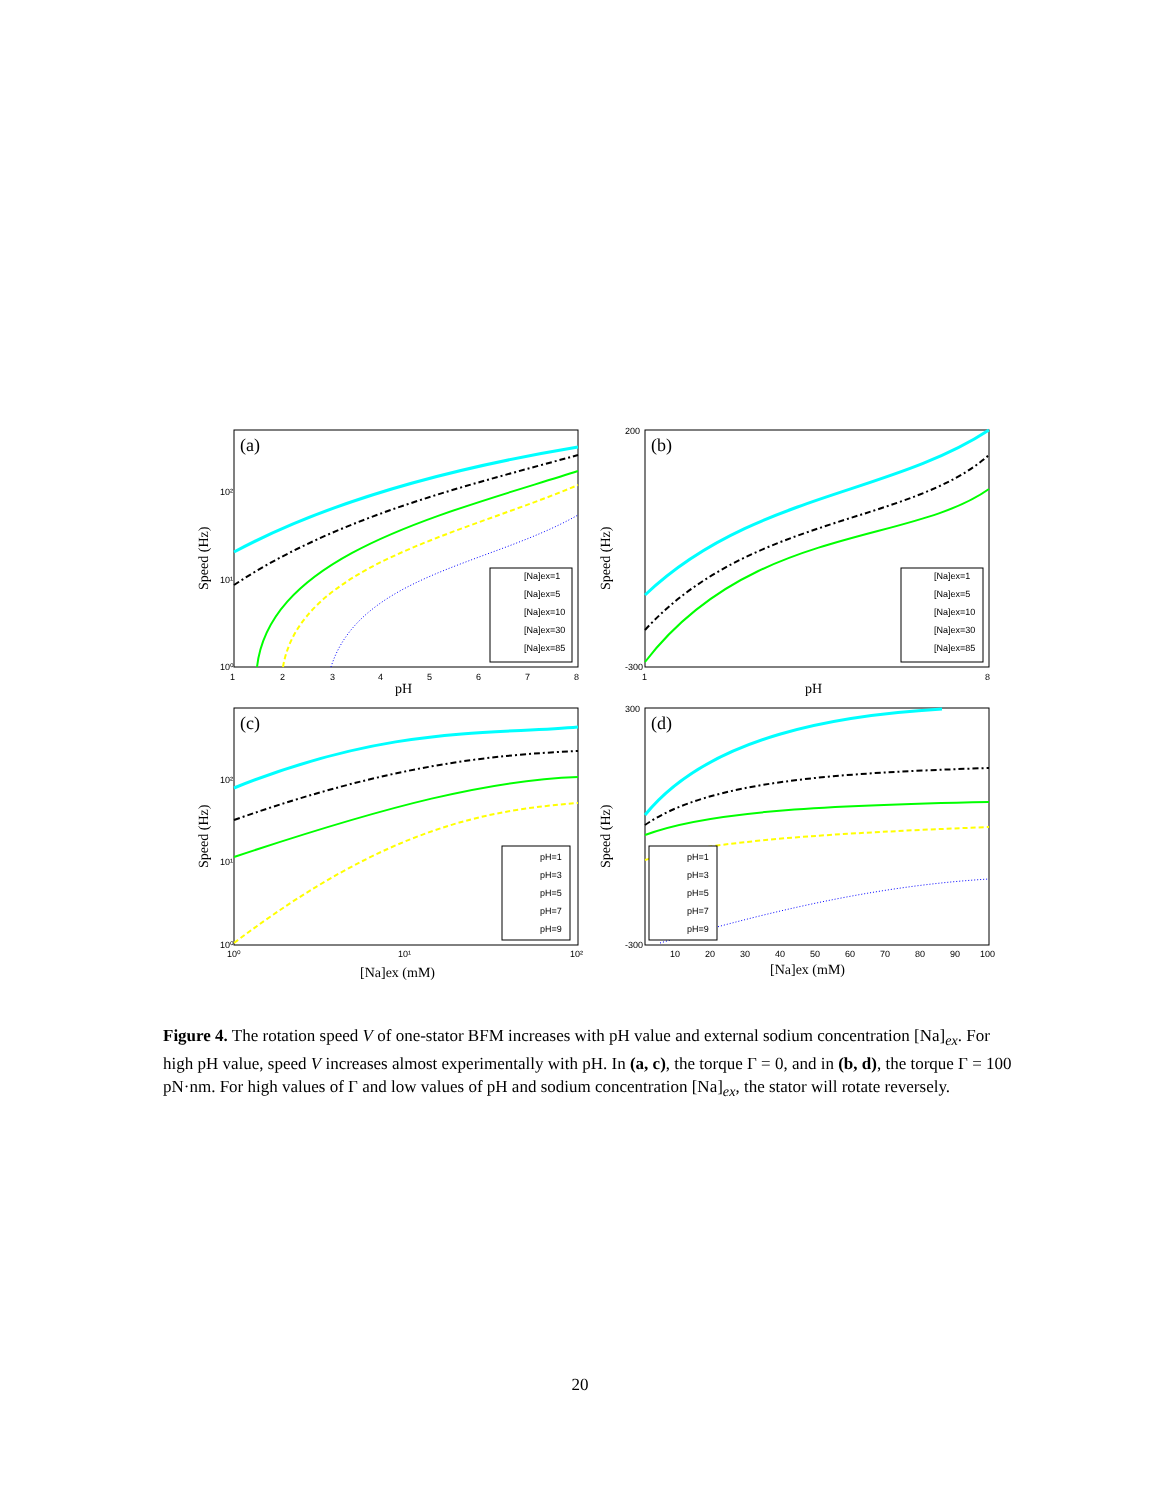(a)
(b)
(c)
(d)
10²
10¹
10⁰
1
2
3
4
5
6
7
8
pH
200
-300
1
8
pH
10²
10¹
10⁰
10⁰
10¹
10²
[Na]ex (mM)
300
-300
10
20
30
40
50
60
70
80
90
100
[Na]ex (mM)
Speed (Hz)
Speed (Hz)
Speed (Hz)
Speed (Hz)
[Na]ex=1
[Na]ex=5
[Na]ex=10
[Na]ex=30
[Na]ex=85
[Na]ex=1
[Na]ex=5
[Na]ex=10
[Na]ex=30
[Na]ex=85
pH=1
pH=3
pH=5
pH=7
pH=9
pH=1
pH=3
pH=5
pH=7
pH=9
Figure 4. The rotation speed V of one-stator BFM increases with pH value and external sodium concentration [Na]<sub>ex</sub>. For high pH value, speed V increases almost experimentally with pH. In (a, c), the torque Γ = 0, and in (b, d), the torque Γ = 100 pN·nm. For high values of Γ and low values of pH and sodium concentration [Na]<sub>ex</sub>, the stator will rotate reversely.
20